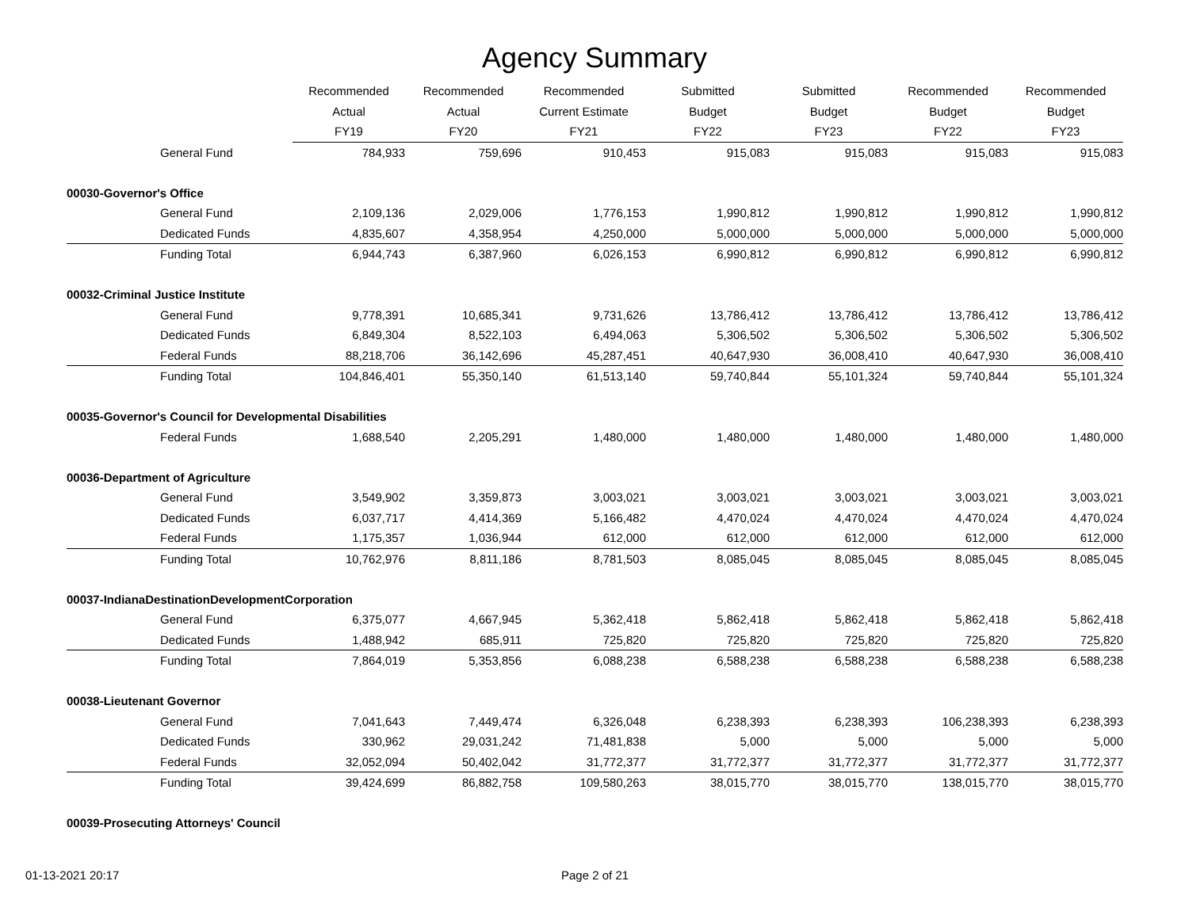Agency Summary
| | Recommended | Recommended | Recommended | Submitted | Submitted | Recommended | Recommended |
| --- | --- | --- | --- | --- | --- | --- | --- |
| | Actual | Actual | Current Estimate | Budget | Budget | Budget | Budget |
| | FY19 | FY20 | FY21 | FY22 | FY23 | FY22 | FY23 |
| General Fund | 784,933 | 759,696 | 910,453 | 915,083 | 915,083 | 915,083 | 915,083 |
| 00030-Governor's Office | | | | | | | |
| General Fund | 2,109,136 | 2,029,006 | 1,776,153 | 1,990,812 | 1,990,812 | 1,990,812 | 1,990,812 |
| Dedicated Funds | 4,835,607 | 4,358,954 | 4,250,000 | 5,000,000 | 5,000,000 | 5,000,000 | 5,000,000 |
| Funding Total | 6,944,743 | 6,387,960 | 6,026,153 | 6,990,812 | 6,990,812 | 6,990,812 | 6,990,812 |
| 00032-Criminal Justice Institute | | | | | | | |
| General Fund | 9,778,391 | 10,685,341 | 9,731,626 | 13,786,412 | 13,786,412 | 13,786,412 | 13,786,412 |
| Dedicated Funds | 6,849,304 | 8,522,103 | 6,494,063 | 5,306,502 | 5,306,502 | 5,306,502 | 5,306,502 |
| Federal Funds | 88,218,706 | 36,142,696 | 45,287,451 | 40,647,930 | 36,008,410 | 40,647,930 | 36,008,410 |
| Funding Total | 104,846,401 | 55,350,140 | 61,513,140 | 59,740,844 | 55,101,324 | 59,740,844 | 55,101,324 |
| 00035-Governor's Council for Developmental Disabilities | | | | | | | |
| Federal Funds | 1,688,540 | 2,205,291 | 1,480,000 | 1,480,000 | 1,480,000 | 1,480,000 | 1,480,000 |
| 00036-Department of Agriculture | | | | | | | |
| General Fund | 3,549,902 | 3,359,873 | 3,003,021 | 3,003,021 | 3,003,021 | 3,003,021 | 3,003,021 |
| Dedicated Funds | 6,037,717 | 4,414,369 | 5,166,482 | 4,470,024 | 4,470,024 | 4,470,024 | 4,470,024 |
| Federal Funds | 1,175,357 | 1,036,944 | 612,000 | 612,000 | 612,000 | 612,000 | 612,000 |
| Funding Total | 10,762,976 | 8,811,186 | 8,781,503 | 8,085,045 | 8,085,045 | 8,085,045 | 8,085,045 |
| 00037-IndianaDestinationDevelopmentCorporation | | | | | | | |
| General Fund | 6,375,077 | 4,667,945 | 5,362,418 | 5,862,418 | 5,862,418 | 5,862,418 | 5,862,418 |
| Dedicated Funds | 1,488,942 | 685,911 | 725,820 | 725,820 | 725,820 | 725,820 | 725,820 |
| Funding Total | 7,864,019 | 5,353,856 | 6,088,238 | 6,588,238 | 6,588,238 | 6,588,238 | 6,588,238 |
| 00038-Lieutenant Governor | | | | | | | |
| General Fund | 7,041,643 | 7,449,474 | 6,326,048 | 6,238,393 | 6,238,393 | 106,238,393 | 6,238,393 |
| Dedicated Funds | 330,962 | 29,031,242 | 71,481,838 | 5,000 | 5,000 | 5,000 | 5,000 |
| Federal Funds | 32,052,094 | 50,402,042 | 31,772,377 | 31,772,377 | 31,772,377 | 31,772,377 | 31,772,377 |
| Funding Total | 39,424,699 | 86,882,758 | 109,580,263 | 38,015,770 | 38,015,770 | 138,015,770 | 38,015,770 |
| 00039-Prosecuting Attorneys' Council | | | | | | | |
01-13-2021 20:17 Page 2 of 21